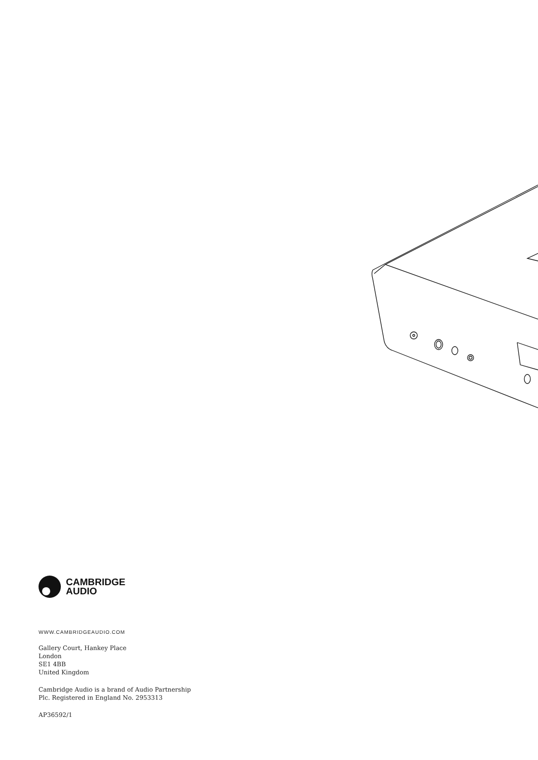CAMBRIDGE
AUDIO
WWW.CAMBRIDGEAUDIO.COM
Gallery Court, Hankey Place
London
SE1 4BB
United Kingdom
Cambridge Audio is a brand of Audio Partnership
Plc. Registered in England No. 2953313
AP36592/1